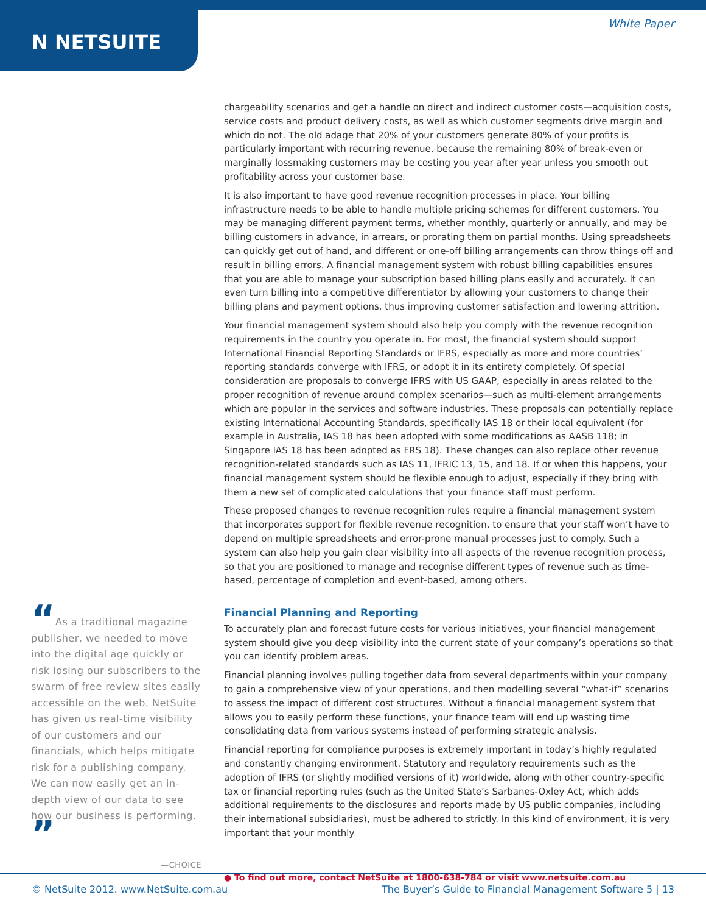N NETSUITE
White Paper
“As a traditional magazine publisher, we needed to move into the digital age quickly or risk losing our subscribers to the swarm of free review sites easily accessible on the web. NetSuite has given us real-time visibility of our customers and our financials, which helps mitigate risk for a publishing company. We can now easily get an in-depth view of our data to see how our business is performing. ”
—CHOICE
chargeability scenarios and get a handle on direct and indirect customer costs—acquisition costs, service costs and product delivery costs, as well as which customer segments drive margin and which do not. The old adage that 20% of your customers generate 80% of your profits is particularly important with recurring revenue, because the remaining 80% of break-even or marginally lossmaking customers may be costing you year after year unless you smooth out profitability across your customer base.
It is also important to have good revenue recognition processes in place. Your billing infrastructure needs to be able to handle multiple pricing schemes for different customers. You may be managing different payment terms, whether monthly, quarterly or annually, and may be billing customers in advance, in arrears, or prorating them on partial months. Using spreadsheets can quickly get out of hand, and different or one-off billing arrangements can throw things off and result in billing errors. A financial management system with robust billing capabilities ensures that you are able to manage your subscription based billing plans easily and accurately. It can even turn billing into a competitive differentiator by allowing your customers to change their billing plans and payment options, thus improving customer satisfaction and lowering attrition.
Your financial management system should also help you comply with the revenue recognition requirements in the country you operate in. For most, the financial system should support International Financial Reporting Standards or IFRS, especially as more and more countries’ reporting standards converge with IFRS, or adopt it in its entirety completely. Of special consideration are proposals to converge IFRS with US GAAP, especially in areas related to the proper recognition of revenue around complex scenarios—such as multi-element arrangements which are popular in the services and software industries. These proposals can potentially replace existing International Accounting Standards, specifically IAS 18 or their local equivalent (for example in Australia, IAS 18 has been adopted with some modifications as AASB 118; in Singapore IAS 18 has been adopted as FRS 18). These changes can also replace other revenue recognition-related standards such as IAS 11, IFRIC 13, 15, and 18. If or when this happens, your financial management system should be flexible enough to adjust, especially if they bring with them a new set of complicated calculations that your finance staff must perform.
These proposed changes to revenue recognition rules require a financial management system that incorporates support for flexible revenue recognition, to ensure that your staff won’t have to depend on multiple spreadsheets and error-prone manual processes just to comply. Such a system can also help you gain clear visibility into all aspects of the revenue recognition process, so that you are positioned to manage and recognise different types of revenue such as time-based, percentage of completion and event-based, among others.
Financial Planning and Reporting
To accurately plan and forecast future costs for various initiatives, your financial management system should give you deep visibility into the current state of your company’s operations so that you can identify problem areas.
Financial planning involves pulling together data from several departments within your company to gain a comprehensive view of your operations, and then modelling several “what-if” scenarios to assess the impact of different cost structures. Without a financial management system that allows you to easily perform these functions, your finance team will end up wasting time consolidating data from various systems instead of performing strategic analysis.
Financial reporting for compliance purposes is extremely important in today’s highly regulated and constantly changing environment. Statutory and regulatory requirements such as the adoption of IFRS (or slightly modified versions of it) worldwide, along with other country-specific tax or financial reporting rules (such as the United State’s Sarbanes-Oxley Act, which adds additional requirements to the disclosures and reports made by US public companies, including their international subsidiaries), must be adhered to strictly. In this kind of environment, it is very important that your monthly
● To find out more, contact NetSuite at 1800-638-784 or visit www.netsuite.com.au
© NetSuite 2012. www.NetSuite.com.au The Buyer’s Guide to Financial Management Software 5 | 13